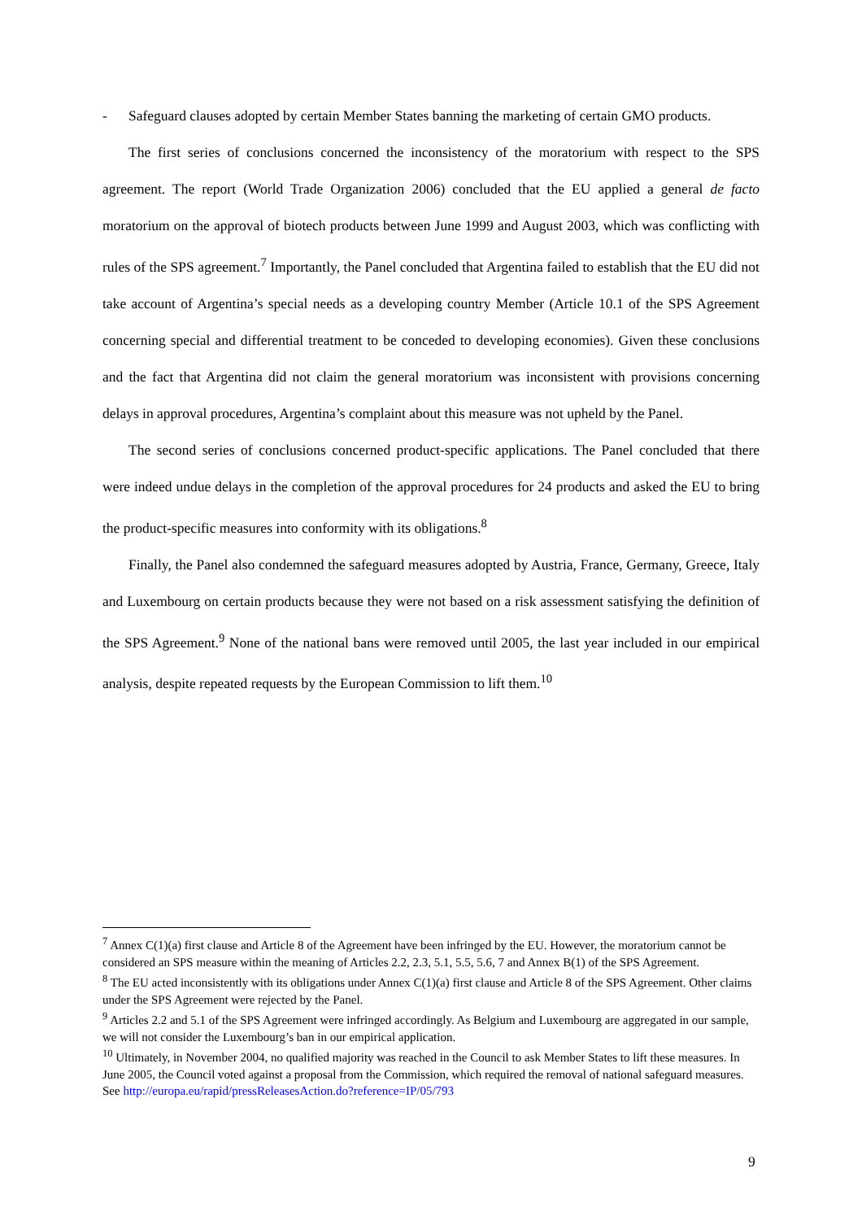- Safeguard clauses adopted by certain Member States banning the marketing of certain GMO products.
The first series of conclusions concerned the inconsistency of the moratorium with respect to the SPS agreement. The report (World Trade Organization 2006) concluded that the EU applied a general de facto moratorium on the approval of biotech products between June 1999 and August 2003, which was conflicting with rules of the SPS agreement.<sup>7</sup> Importantly, the Panel concluded that Argentina failed to establish that the EU did not take account of Argentina’s special needs as a developing country Member (Article 10.1 of the SPS Agreement concerning special and differential treatment to be conceded to developing economies). Given these conclusions and the fact that Argentina did not claim the general moratorium was inconsistent with provisions concerning delays in approval procedures, Argentina’s complaint about this measure was not upheld by the Panel.
The second series of conclusions concerned product-specific applications. The Panel concluded that there were indeed undue delays in the completion of the approval procedures for 24 products and asked the EU to bring the product-specific measures into conformity with its obligations.<sup>8</sup>
Finally, the Panel also condemned the safeguard measures adopted by Austria, France, Germany, Greece, Italy and Luxembourg on certain products because they were not based on a risk assessment satisfying the definition of the SPS Agreement.<sup>9</sup> None of the national bans were removed until 2005, the last year included in our empirical analysis, despite repeated requests by the European Commission to lift them.<sup>10</sup>
<sup>7</sup> Annex C(1)(a) first clause and Article 8 of the Agreement have been infringed by the EU. However, the moratorium cannot be considered an SPS measure within the meaning of Articles 2.2, 2.3, 5.1, 5.5, 5.6, 7 and Annex B(1) of the SPS Agreement.
<sup>8</sup> The EU acted inconsistently with its obligations under Annex C(1)(a) first clause and Article 8 of the SPS Agreement. Other claims under the SPS Agreement were rejected by the Panel.
<sup>9</sup> Articles 2.2 and 5.1 of the SPS Agreement were infringed accordingly. As Belgium and Luxembourg are aggregated in our sample, we will not consider the Luxembourg’s ban in our empirical application.
<sup>10</sup> Ultimately, in November 2004, no qualified majority was reached in the Council to ask Member States to lift these measures. In June 2005, the Council voted against a proposal from the Commission, which required the removal of national safeguard measures. See http://europa.eu/rapid/pressReleasesAction.do?reference=IP/05/793
9